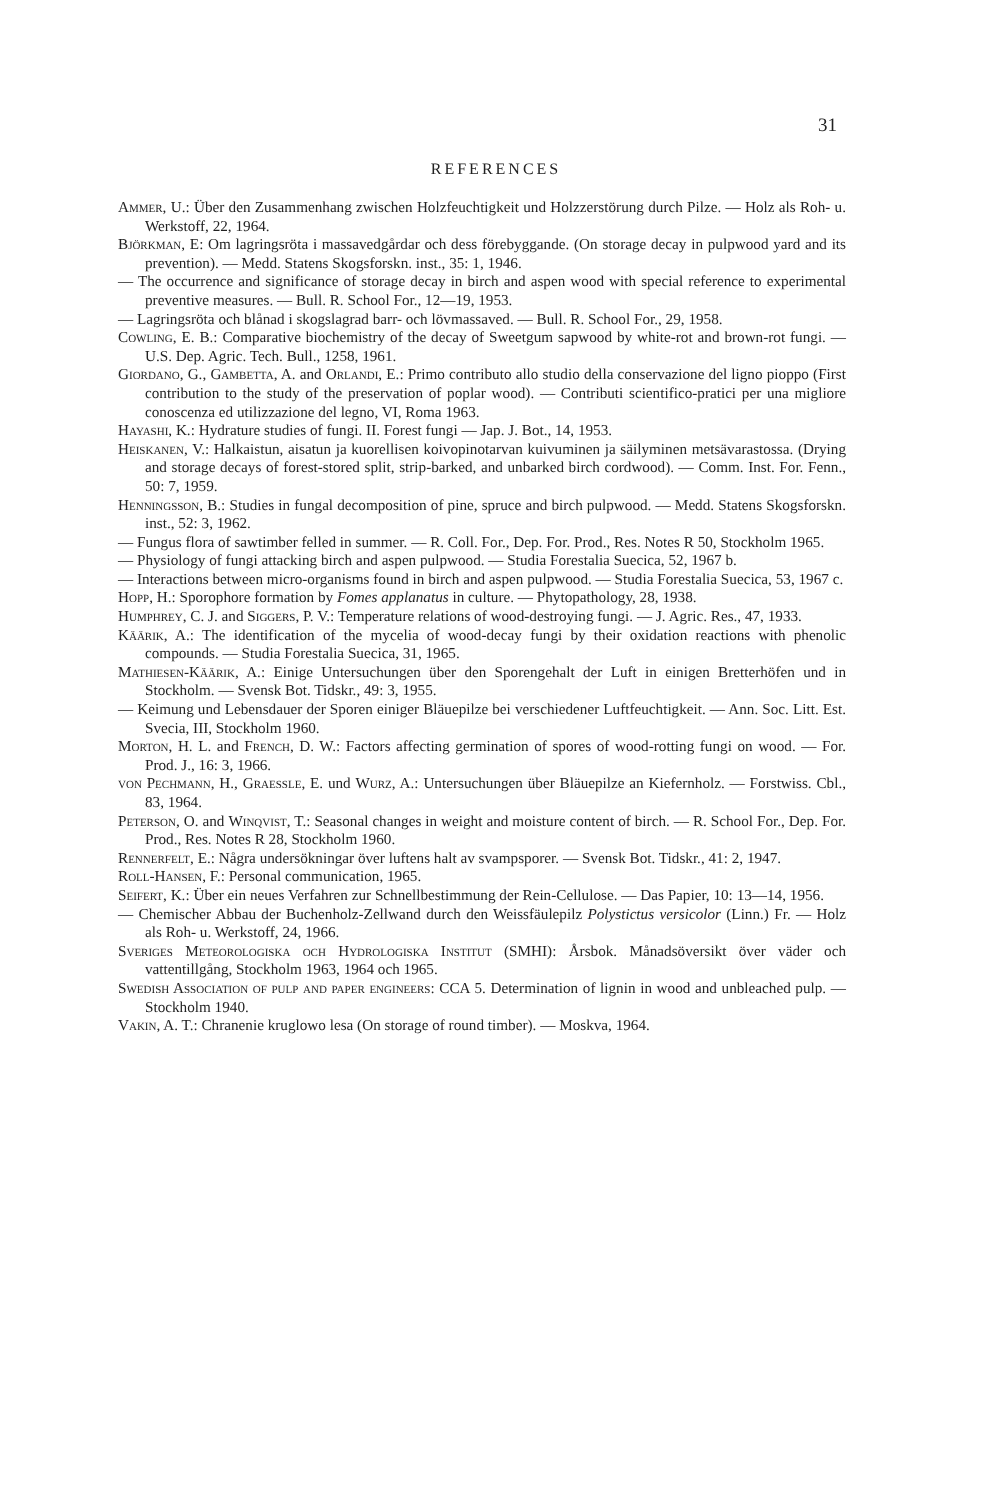31
REFERENCES
Ammer, U.: Über den Zusammenhang zwischen Holzfeuchtigkeit und Holzzerstörung durch Pilze. — Holz als Roh- u. Werkstoff, 22, 1964.
Björkman, E: Om lagringsröta i massavedgårdar och dess förebyggande. (On storage decay in pulpwood yard and its prevention). — Medd. Statens Skogsforskn. inst., 35: 1, 1946.
— The occurrence and significance of storage decay in birch and aspen wood with special reference to experimental preventive measures. — Bull. R. School For., 12—19, 1953.
— Lagringsröta och blånad i skogslagrad barr- och lövmassaved. — Bull. R. School For., 29, 1958.
Cowling, E. B.: Comparative biochemistry of the decay of Sweetgum sapwood by white-rot and brown-rot fungi. — U.S. Dep. Agric. Tech. Bull., 1258, 1961.
Giordano, G., Gambetta, A. and Orlandi, E.: Primo contributo allo studio della conservazione del ligno pioppo (First contribution to the study of the preservation of poplar wood). — Contributi scientifico-pratici per una migliore conoscenza ed utilizzazione del legno, VI, Roma 1963.
Hayashi, K.: Hydrature studies of fungi. II. Forest fungi — Jap. J. Bot., 14, 1953.
Heiskanen, V.: Halkaistun, aisatun ja kuorellisen koivopinotarvan kuivuminen ja säilyminen metsävarastossa. (Drying and storage decays of forest-stored split, strip-barked, and unbarked birch cordwood). — Comm. Inst. For. Fenn., 50: 7, 1959.
Henningsson, B.: Studies in fungal decomposition of pine, spruce and birch pulpwood. — Medd. Statens Skogsforskn. inst., 52: 3, 1962.
— Fungus flora of sawtimber felled in summer. — R. Coll. For., Dep. For. Prod., Res. Notes R 50, Stockholm 1965.
— Physiology of fungi attacking birch and aspen pulpwood. — Studia Forestalia Suecica, 52, 1967 b.
— Interactions between micro-organisms found in birch and aspen pulpwood. — Studia Forestalia Suecica, 53, 1967 c.
Hopp, H.: Sporophore formation by Fomes applanatus in culture. — Phytopathology, 28, 1938.
Humphrey, C. J. and Siggers, P. V.: Temperature relations of wood-destroying fungi. — J. Agric. Res., 47, 1933.
Käärik, A.: The identification of the mycelia of wood-decay fungi by their oxidation reactions with phenolic compounds. — Studia Forestalia Suecica, 31, 1965.
Mathiesen-Käärik, A.: Einige Untersuchungen über den Sporengehalt der Luft in einigen Bretterhöfen und in Stockholm. — Svensk Bot. Tidskr., 49: 3, 1955.
— Keimung und Lebensdauer der Sporen einiger Bläuepilze bei verschiedener Luftfeuchtigkeit. — Ann. Soc. Litt. Est. Svecia, III, Stockholm 1960.
Morton, H. L. and French, D. W.: Factors affecting germination of spores of wood-rotting fungi on wood. — For. Prod. J., 16: 3, 1966.
von Pechmann, H., Graessle, E. und Wurz, A.: Untersuchungen über Bläuepilze an Kiefernholz. — Forstwiss. Cbl., 83, 1964.
Peterson, O. and Winqvist, T.: Seasonal changes in weight and moisture content of birch. — R. School For., Dep. For. Prod., Res. Notes R 28, Stockholm 1960.
Rennerfelt, E.: Några undersökningar över luftens halt av svampsporer. — Svensk Bot. Tidskr., 41: 2, 1947.
Roll-Hansen, F.: Personal communication, 1965.
Seifert, K.: Über ein neues Verfahren zur Schnellbestimmung der Rein-Cellulose. — Das Papier, 10: 13—14, 1956.
— Chemischer Abbau der Buchenholz-Zellwand durch den Weissfäulepilz Polystictus versicolor (Linn.) Fr. — Holz als Roh- u. Werkstoff, 24, 1966.
Sveriges Meteorologiska och Hydrologiska Institut (SMHI): Årsbok. Månadsöversikt över väder och vattentillgång, Stockholm 1963, 1964 och 1965.
Swedish Association of pulp and paper engineers: CCA 5. Determination of lignin in wood and unbleached pulp. — Stockholm 1940.
Vakin, A. T.: Chranenie kruglowo lesa (On storage of round timber). — Moskva, 1964.